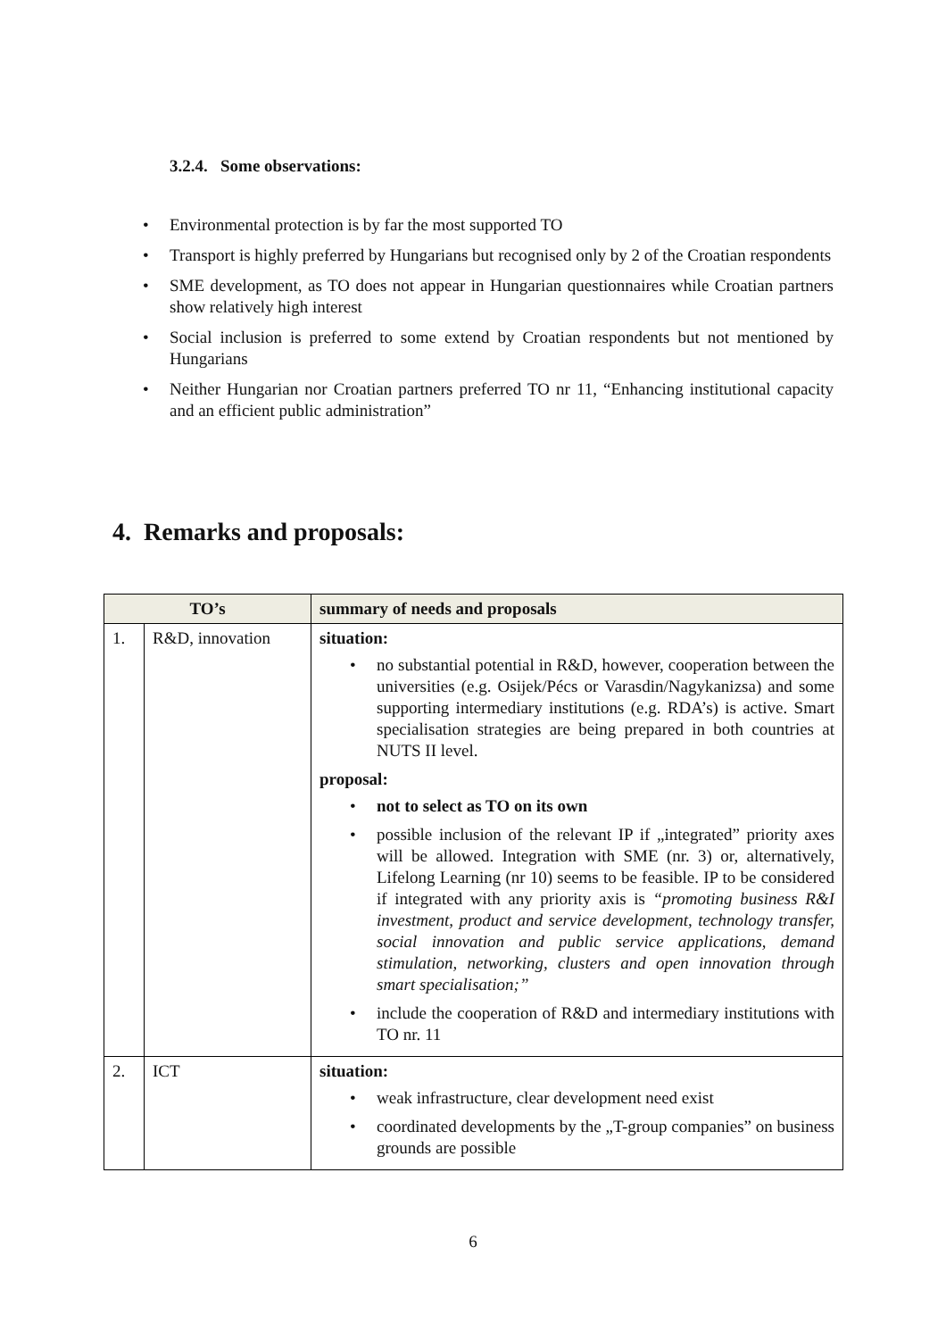3.2.4. Some observations:
• Environmental protection is by far the most supported TO
• Transport is highly preferred by Hungarians but recognised only by 2 of the Croatian respondents
• SME development, as TO does not appear in Hungarian questionnaires while Croatian partners show relatively high interest
• Social inclusion is preferred to some extend by Croatian respondents but not mentioned by Hungarians
• Neither Hungarian nor Croatian partners preferred TO nr 11, “Enhancing institutional capacity and an efficient public administration”
4. Remarks and proposals:
| TO’s | | summary of needs and proposals |
| --- | --- | --- |
| 1. | R&D, innovation | situation: • no substantial potential in R&D, however, cooperation between the universities (e.g. Osijek/Pécs or Varasdin/Nagykanizsa) and some supporting intermediary institutions (e.g. RDA’s) is active. Smart specialisation strategies are being prepared in both countries at NUTS II level. proposal: • not to select as TO on its own • possible inclusion of the relevant IP if „integrated” priority axes will be allowed. Integration with SME (nr. 3) or, alternatively, Lifelong Learning (nr 10) seems to be feasible. IP to be considered if integrated with any priority axis is “promoting business R&I investment, product and service development, technology transfer, social innovation and public service applications, demand stimulation, networking, clusters and open innovation through smart specialisation;” • include the cooperation of R&D and intermediary institutions with TO nr. 11 |
| 2. | ICT | situation: • weak infrastructure, clear development need exist • coordinated developments by the „T-group companies” on business grounds are possible |
6